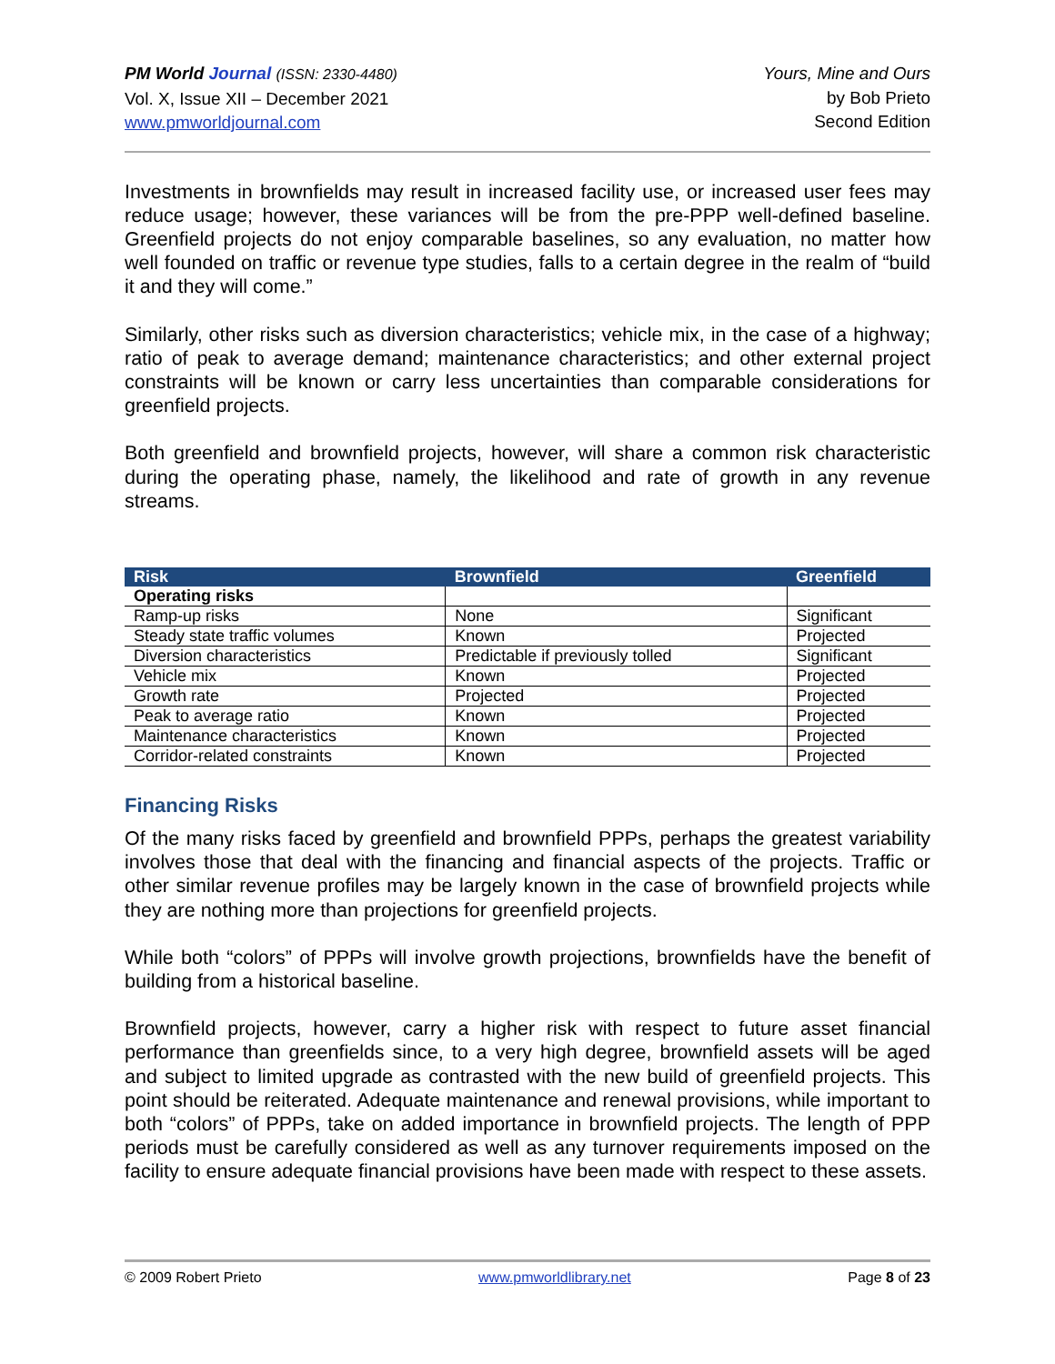PM World Journal (ISSN: 2330-4480)
Vol. X, Issue XII – December 2021
www.pmworldjournal.com
Yours, Mine and Ours
by Bob Prieto
Second Edition
Investments in brownfields may result in increased facility use, or increased user fees may reduce usage; however, these variances will be from the pre-PPP well-defined baseline. Greenfield projects do not enjoy comparable baselines, so any evaluation, no matter how well founded on traffic or revenue type studies, falls to a certain degree in the realm of “build it and they will come.”
Similarly, other risks such as diversion characteristics; vehicle mix, in the case of a highway; ratio of peak to average demand; maintenance characteristics; and other external project constraints will be known or carry less uncertainties than comparable considerations for greenfield projects.
Both greenfield and brownfield projects, however, will share a common risk characteristic during the operating phase, namely, the likelihood and rate of growth in any revenue streams.
| Risk | Brownfield | Greenfield |
| --- | --- | --- |
| Operating risks | | |
| Ramp-up risks | None | Significant |
| Steady state traffic volumes | Known | Projected |
| Diversion characteristics | Predictable if previously tolled | Significant |
| Vehicle mix | Known | Projected |
| Growth rate | Projected | Projected |
| Peak to average ratio | Known | Projected |
| Maintenance characteristics | Known | Projected |
| Corridor-related constraints | Known | Projected |
Financing Risks
Of the many risks faced by greenfield and brownfield PPPs, perhaps the greatest variability involves those that deal with the financing and financial aspects of the projects. Traffic or other similar revenue profiles may be largely known in the case of brownfield projects while they are nothing more than projections for greenfield projects.
While both “colors” of PPPs will involve growth projections, brownfields have the benefit of building from a historical baseline.
Brownfield projects, however, carry a higher risk with respect to future asset financial performance than greenfields since, to a very high degree, brownfield assets will be aged and subject to limited upgrade as contrasted with the new build of greenfield projects. This point should be reiterated. Adequate maintenance and renewal provisions, while important to both “colors” of PPPs, take on added importance in brownfield projects. The length of PPP periods must be carefully considered as well as any turnover requirements imposed on the facility to ensure adequate financial provisions have been made with respect to these assets.
© 2009 Robert Prieto www.pmworldlibrary.net Page 8 of 23